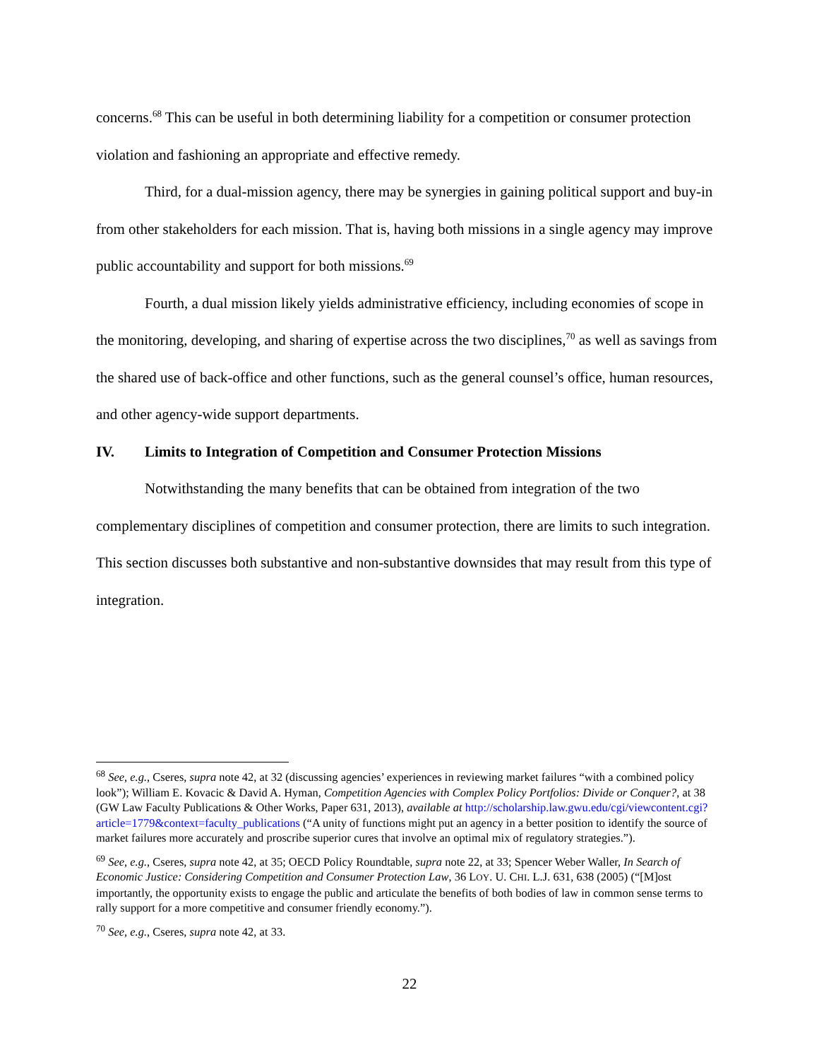concerns.<sup>68</sup> This can be useful in both determining liability for a competition or consumer protection violation and fashioning an appropriate and effective remedy.
Third, for a dual-mission agency, there may be synergies in gaining political support and buy-in from other stakeholders for each mission. That is, having both missions in a single agency may improve public accountability and support for both missions.<sup>69</sup>
Fourth, a dual mission likely yields administrative efficiency, including economies of scope in the monitoring, developing, and sharing of expertise across the two disciplines,<sup>70</sup> as well as savings from the shared use of back-office and other functions, such as the general counsel’s office, human resources, and other agency-wide support departments.
IV. Limits to Integration of Competition and Consumer Protection Missions
Notwithstanding the many benefits that can be obtained from integration of the two complementary disciplines of competition and consumer protection, there are limits to such integration. This section discusses both substantive and non-substantive downsides that may result from this type of integration.
<sup>68</sup> See, e.g., Cseres, supra note 42, at 32 (discussing agencies’ experiences in reviewing market failures “with a combined policy look”); William E. Kovacic & David A. Hyman, Competition Agencies with Complex Policy Portfolios: Divide or Conquer?, at 38 (GW Law Faculty Publications & Other Works, Paper 631, 2013), available at http://scholarship.law.gwu.edu/cgi/viewcontent.cgi?article=1779&context=faculty_publications (“A unity of functions might put an agency in a better position to identify the source of market failures more accurately and proscribe superior cures that involve an optimal mix of regulatory strategies.”).
<sup>69</sup> See, e.g., Cseres, supra note 42, at 35; OECD Policy Roundtable, supra note 22, at 33; Spencer Weber Waller, In Search of Economic Justice: Considering Competition and Consumer Protection Law, 36 LOY. U. CHI. L.J. 631, 638 (2005) (“[M]ost importantly, the opportunity exists to engage the public and articulate the benefits of both bodies of law in common sense terms to rally support for a more competitive and consumer friendly economy.”).
<sup>70</sup> See, e.g., Cseres, supra note 42, at 33.
22